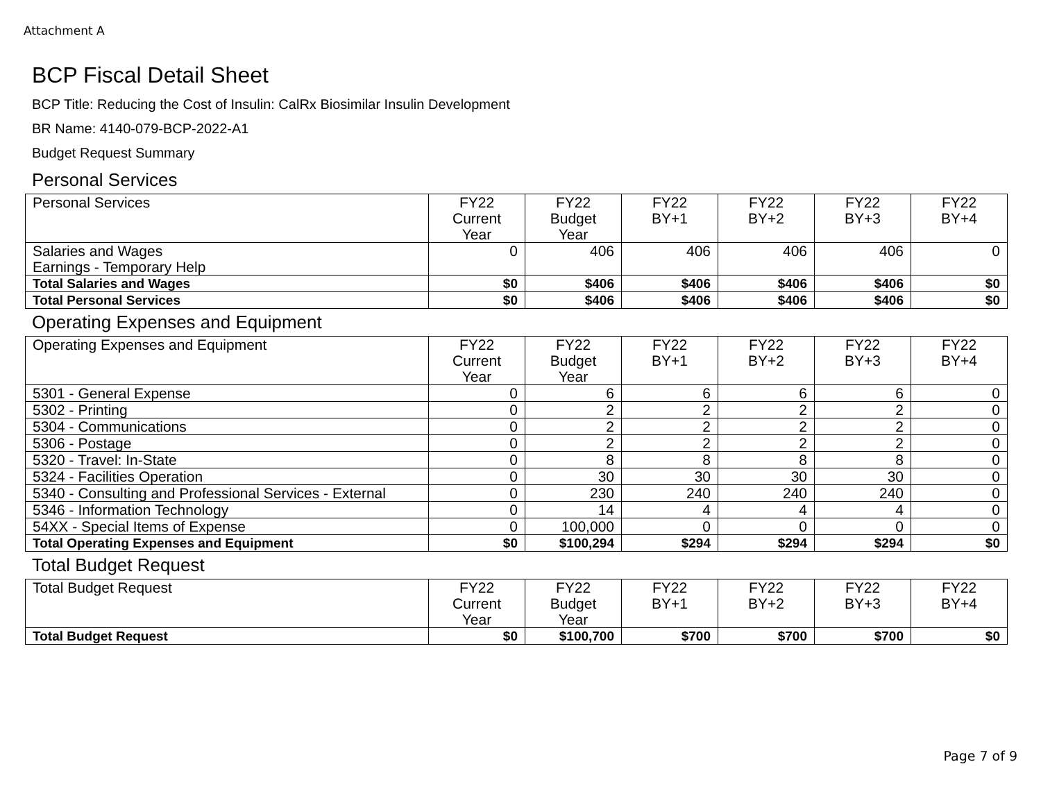Attachment A
BCP Fiscal Detail Sheet
BCP Title: Reducing the Cost of Insulin: CalRx Biosimilar Insulin Development
BR Name: 4140-079-BCP-2022-A1
Budget Request Summary
Personal Services
| Personal Services | FY22 Current Year | FY22 Budget Year | FY22 BY+1 | FY22 BY+2 | FY22 BY+3 | FY22 BY+4 |
| --- | --- | --- | --- | --- | --- | --- |
| Salaries and Wages Earnings - Temporary Help | 0 | 406 | 406 | 406 | 406 | 0 |
| Total Salaries and Wages | $0 | $406 | $406 | $406 | $406 | $0 |
| Total Personal Services | $0 | $406 | $406 | $406 | $406 | $0 |
Operating Expenses and Equipment
| Operating Expenses and Equipment | FY22 Current Year | FY22 Budget Year | FY22 BY+1 | FY22 BY+2 | FY22 BY+3 | FY22 BY+4 |
| --- | --- | --- | --- | --- | --- | --- |
| 5301 - General Expense | 0 | 6 | 6 | 6 | 6 | 0 |
| 5302 - Printing | 0 | 2 | 2 | 2 | 2 | 0 |
| 5304 - Communications | 0 | 2 | 2 | 2 | 2 | 0 |
| 5306 - Postage | 0 | 2 | 2 | 2 | 2 | 0 |
| 5320 - Travel: In-State | 0 | 8 | 8 | 8 | 8 | 0 |
| 5324 - Facilities Operation | 0 | 30 | 30 | 30 | 30 | 0 |
| 5340 - Consulting and Professional Services - External | 0 | 230 | 240 | 240 | 240 | 0 |
| 5346 - Information Technology | 0 | 14 | 4 | 4 | 4 | 0 |
| 54XX - Special Items of Expense | 0 | 100,000 | 0 | 0 | 0 | 0 |
| Total Operating Expenses and Equipment | $0 | $100,294 | $294 | $294 | $294 | $0 |
Total Budget Request
| Total Budget Request | FY22 Current Year | FY22 Budget Year | FY22 BY+1 | FY22 BY+2 | FY22 BY+3 | FY22 BY+4 |
| --- | --- | --- | --- | --- | --- | --- |
| Total Budget Request | $0 | $100,700 | $700 | $700 | $700 | $0 |
Page 7 of 9